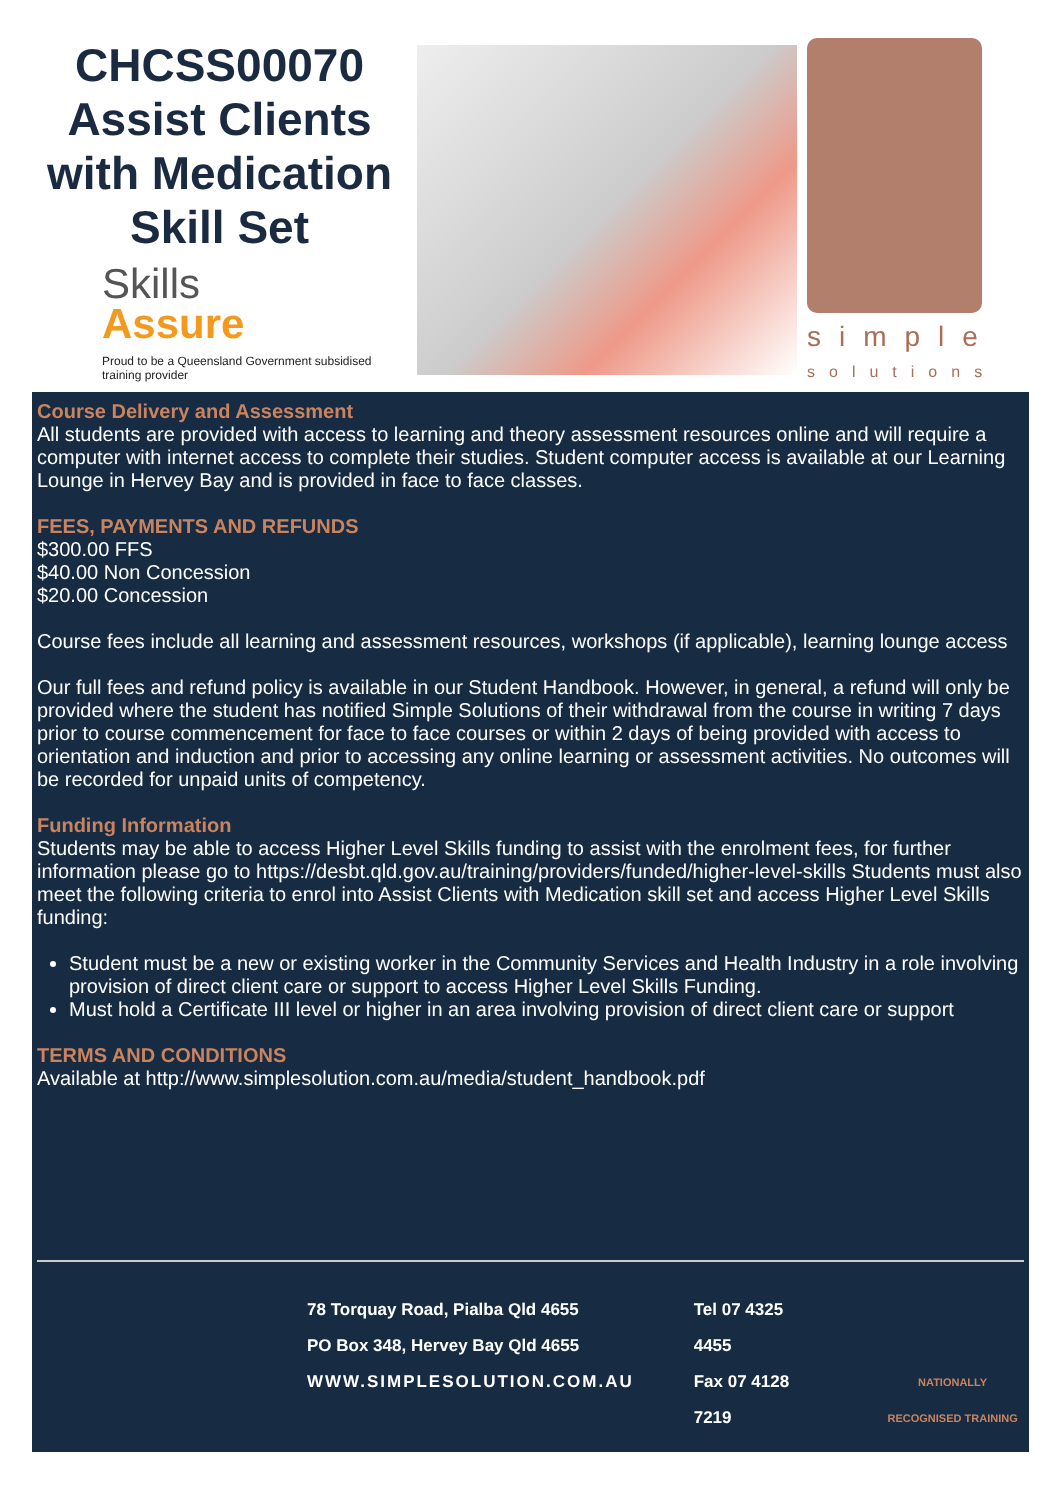CHCSS00070 Assist Clients with Medication Skill Set
Skills
Assure
Proud to be a Queensland Government subsidised training provider
simple
solutions
Course Delivery and Assessment
All students are provided with access to learning and theory assessment resources online and will require a computer with internet access to complete their studies. Student computer access is available at our Learning Lounge in Hervey Bay and is provided in face to face classes.
FEES, PAYMENTS AND REFUNDS
$300.00 FFS
$40.00 Non Concession
$20.00 Concession
Course fees include all learning and assessment resources, workshops (if applicable), learning lounge access
Our full fees and refund policy is available in our Student Handbook. However, in general, a refund will only be provided where the student has notified Simple Solutions of their withdrawal from the course in writing 7 days prior to course commencement for face to face courses or within 2 days of being provided with access to orientation and induction and prior to accessing any online learning or assessment activities. No outcomes will be recorded for unpaid units of competency.
Funding Information
Students may be able to access Higher Level Skills funding to assist with the enrolment fees, for further information please go to https://desbt.qld.gov.au/training/providers/funded/higher-level-skills Students must also meet the following criteria to enrol into Assist Clients with Medication skill set and access Higher Level Skills funding:
Student must be a new or existing worker in the Community Services and Health Industry in a role involving provision of direct client care or support to access Higher Level Skills Funding.
Must hold a Certificate III level or higher in an area involving provision of direct client care or support
TERMS AND CONDITIONS
Available at http://www.simplesolution.com.au/media/student_handbook.pdf
78 Torquay Road, Pialba Qld 4655
PO Box 348, Hervey Bay Qld 4655
WWW.SIMPLESOLUTION.COM.AU
Tel 07 4325 4455
Fax 07 4128 7219
NATIONALLY RECOGNISED TRAINING